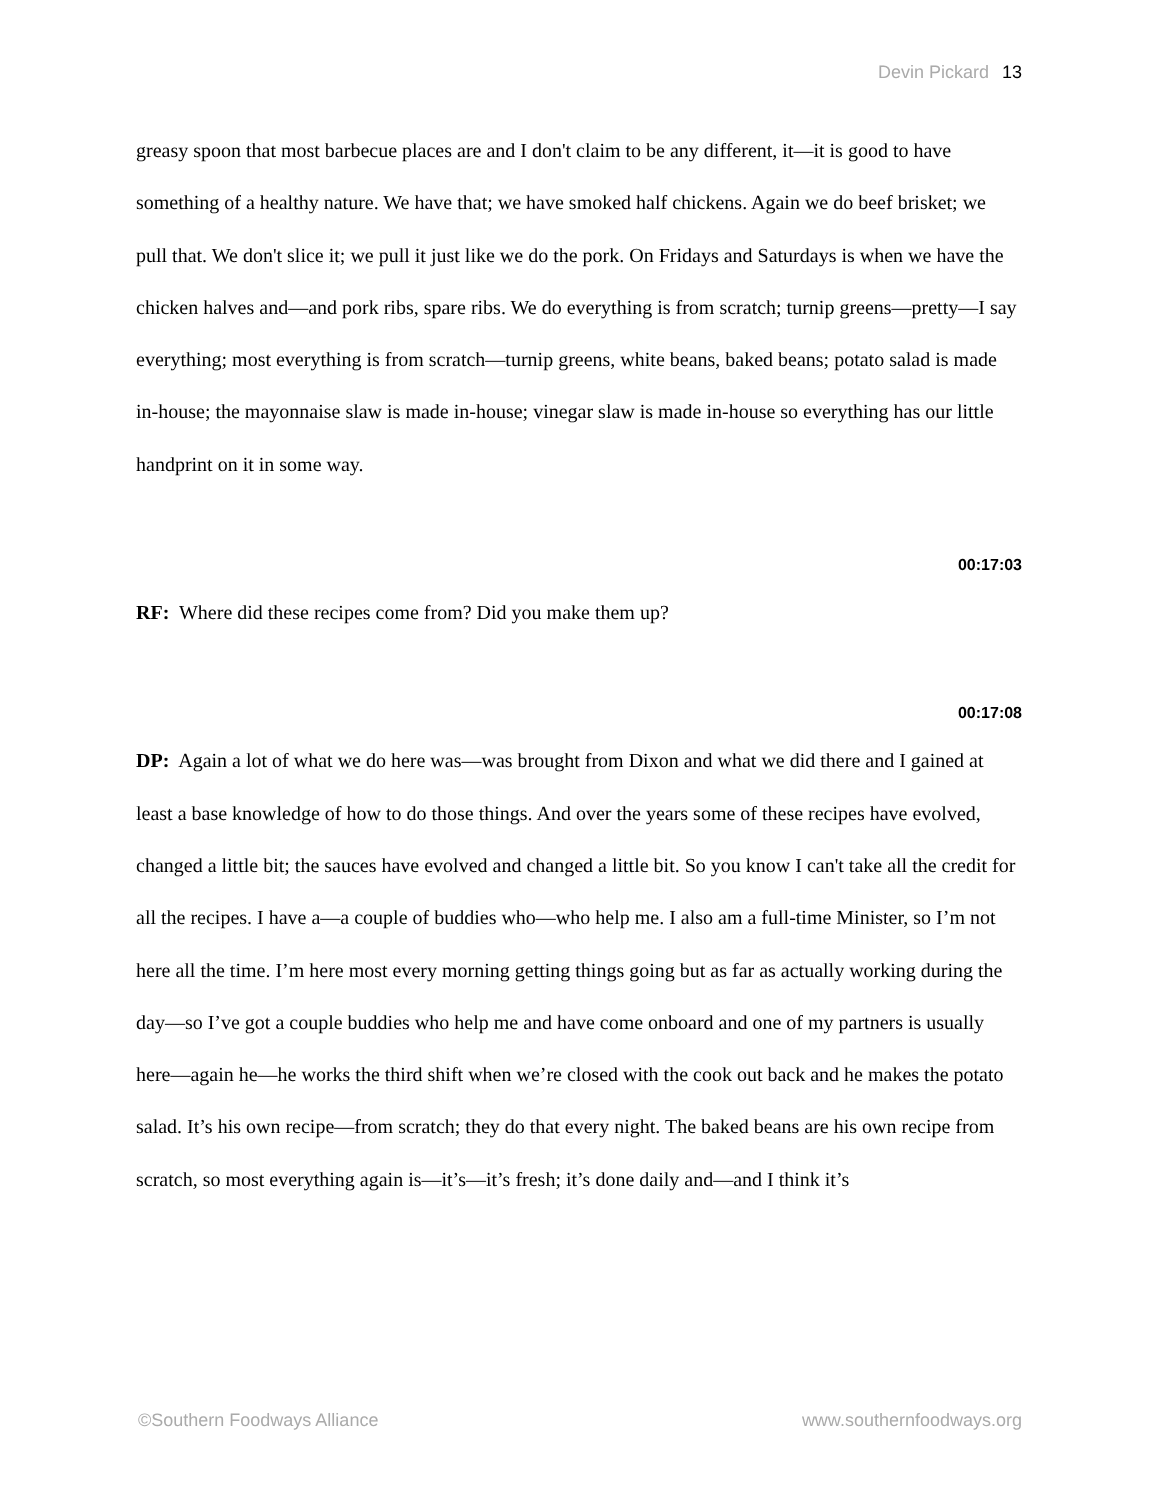Devin Pickard 13
greasy spoon that most barbecue places are and I don't claim to be any different, it—it is good to have something of a healthy nature. We have that; we have smoked half chickens. Again we do beef brisket; we pull that. We don't slice it; we pull it just like we do the pork. On Fridays and Saturdays is when we have the chicken halves and—and pork ribs, spare ribs. We do everything is from scratch; turnip greens—pretty—I say everything; most everything is from scratch—turnip greens, white beans, baked beans; potato salad is made in-house; the mayonnaise slaw is made in-house; vinegar slaw is made in-house so everything has our little handprint on it in some way.
00:17:03
RF: Where did these recipes come from? Did you make them up?
00:17:08
DP: Again a lot of what we do here was—was brought from Dixon and what we did there and I gained at least a base knowledge of how to do those things. And over the years some of these recipes have evolved, changed a little bit; the sauces have evolved and changed a little bit. So you know I can't take all the credit for all the recipes. I have a—a couple of buddies who—who help me. I also am a full-time Minister, so I’m not here all the time. I’m here most every morning getting things going but as far as actually working during the day—so I’ve got a couple buddies who help me and have come onboard and one of my partners is usually here—again he—he works the third shift when we’re closed with the cook out back and he makes the potato salad. It’s his own recipe—from scratch; they do that every night. The baked beans are his own recipe from scratch, so most everything again is—it’s—it’s fresh; it’s done daily and—and I think it’s
©Southern Foodways Alliance www.southernfoodways.org